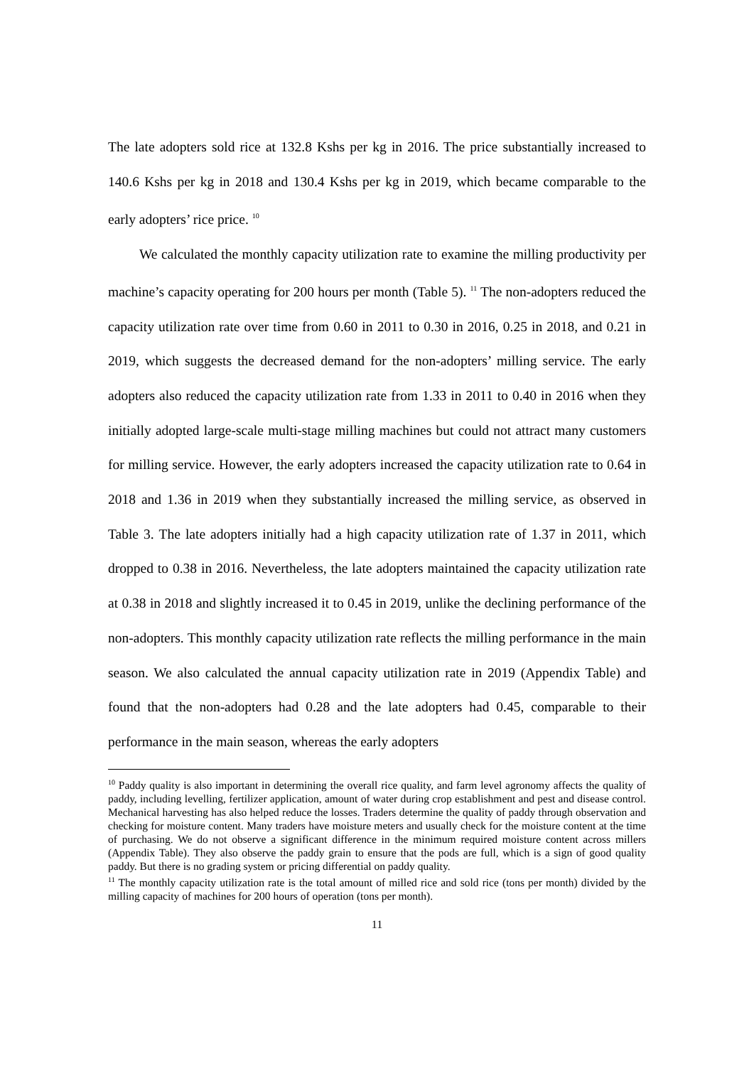The late adopters sold rice at 132.8 Kshs per kg in 2016. The price substantially increased to 140.6 Kshs per kg in 2018 and 130.4 Kshs per kg in 2019, which became comparable to the early adopters’ rice price. <sup>10</sup>
We calculated the monthly capacity utilization rate to examine the milling productivity per machine’s capacity operating for 200 hours per month (Table 5). <sup>11</sup> The non-adopters reduced the capacity utilization rate over time from 0.60 in 2011 to 0.30 in 2016, 0.25 in 2018, and 0.21 in 2019, which suggests the decreased demand for the non-adopters’ milling service. The early adopters also reduced the capacity utilization rate from 1.33 in 2011 to 0.40 in 2016 when they initially adopted large-scale multi-stage milling machines but could not attract many customers for milling service. However, the early adopters increased the capacity utilization rate to 0.64 in 2018 and 1.36 in 2019 when they substantially increased the milling service, as observed in Table 3. The late adopters initially had a high capacity utilization rate of 1.37 in 2011, which dropped to 0.38 in 2016. Nevertheless, the late adopters maintained the capacity utilization rate at 0.38 in 2018 and slightly increased it to 0.45 in 2019, unlike the declining performance of the non-adopters. This monthly capacity utilization rate reflects the milling performance in the main season. We also calculated the annual capacity utilization rate in 2019 (Appendix Table) and found that the non-adopters had 0.28 and the late adopters had 0.45, comparable to their performance in the main season, whereas the early adopters
<sup>10</sup> Paddy quality is also important in determining the overall rice quality, and farm level agronomy affects the quality of paddy, including levelling, fertilizer application, amount of water during crop establishment and pest and disease control. Mechanical harvesting has also helped reduce the losses. Traders determine the quality of paddy through observation and checking for moisture content. Many traders have moisture meters and usually check for the moisture content at the time of purchasing. We do not observe a significant difference in the minimum required moisture content across millers (Appendix Table). They also observe the paddy grain to ensure that the pods are full, which is a sign of good quality paddy. But there is no grading system or pricing differential on paddy quality.
<sup>11</sup> The monthly capacity utilization rate is the total amount of milled rice and sold rice (tons per month) divided by the milling capacity of machines for 200 hours of operation (tons per month).
11